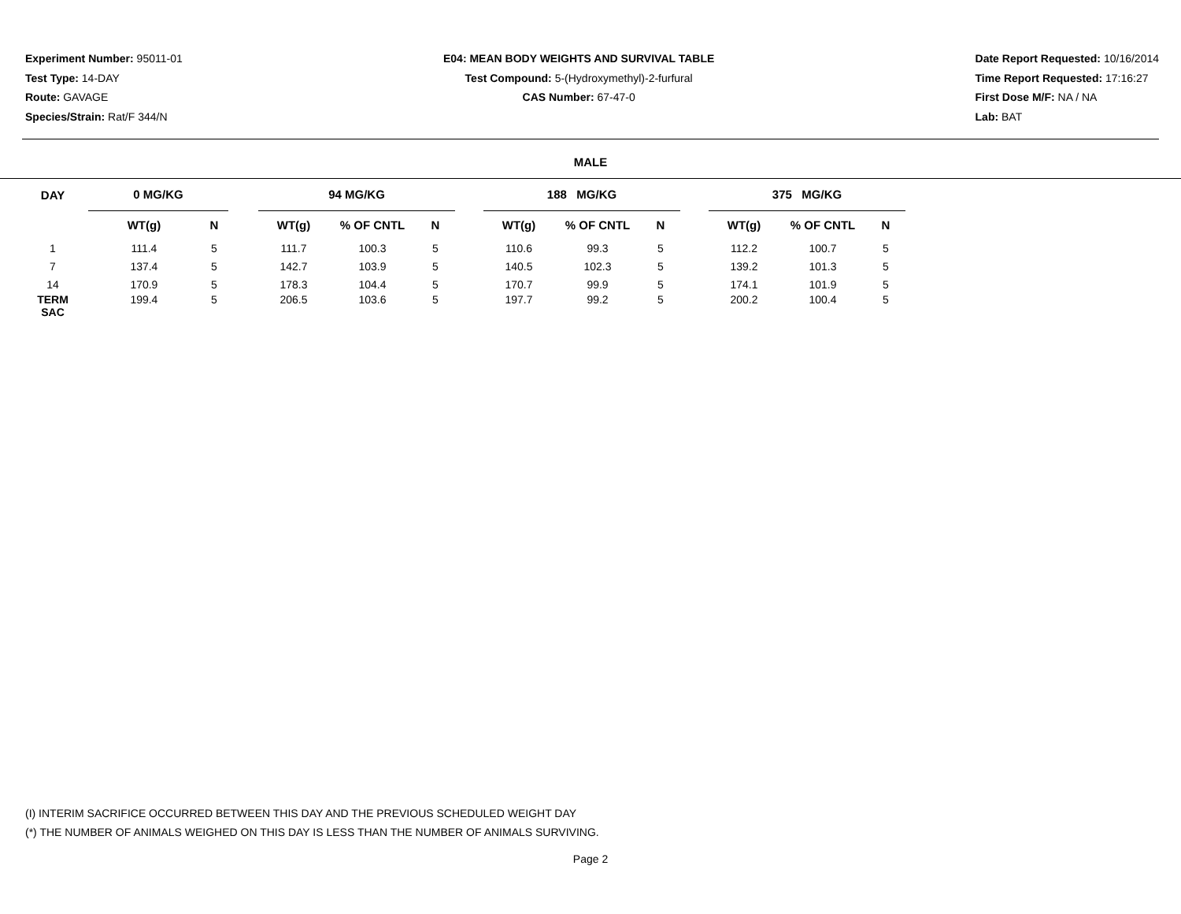Experiment Number: 95011-01
Test Type: 14-DAY
Route: GAVAGE
Species/Strain: Rat/F 344/N
E04: MEAN BODY WEIGHTS AND SURVIVAL TABLE
Test Compound: 5-(Hydroxymethyl)-2-furfural
CAS Number: 67-47-0
Date Report Requested: 10/16/2014
Time Report Requested: 17:16:27
First Dose M/F: NA / NA
Lab: BAT
MALE
| DAY | 0 MG/KG | | | 94 MG/KG | | | | 188 MG/KG | | | | 375 MG/KG | | |
| --- | --- | --- | --- | --- | --- | --- | --- | --- | --- | --- | --- | --- | --- | --- |
| | WT(g) | N | | WT(g) | % OF CNTL | N | | WT(g) | % OF CNTL | N | | WT(g) | % OF CNTL | N |
| 1 | 111.4 | 5 | | 111.7 | 100.3 | 5 | | 110.6 | 99.3 | 5 | | 112.2 | 100.7 | 5 |
| 7 | 137.4 | 5 | | 142.7 | 103.9 | 5 | | 140.5 | 102.3 | 5 | | 139.2 | 101.3 | 5 |
| 14 | 170.9 | 5 | | 178.3 | 104.4 | 5 | | 170.7 | 99.9 | 5 | | 174.1 | 101.9 | 5 |
| TERM SAC | 199.4 | 5 | | 206.5 | 103.6 | 5 | | 197.7 | 99.2 | 5 | | 200.2 | 100.4 | 5 |
(I) INTERIM SACRIFICE OCCURRED BETWEEN THIS DAY AND THE PREVIOUS SCHEDULED WEIGHT DAY
(*) THE NUMBER OF ANIMALS WEIGHED ON THIS DAY IS LESS THAN THE NUMBER OF ANIMALS SURVIVING.
Page 2